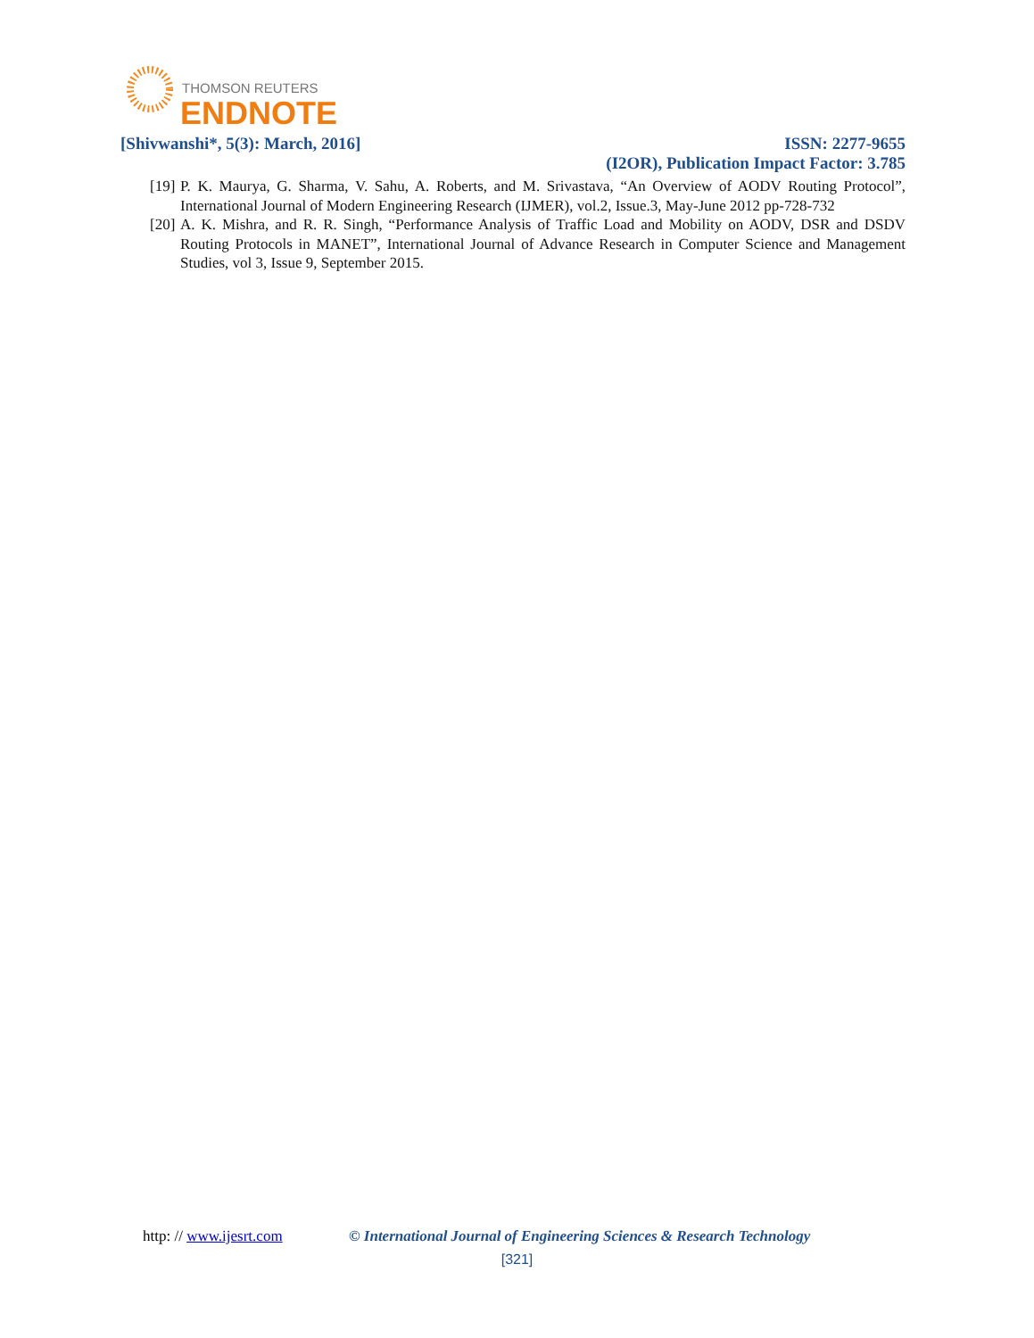THOMSON REUTERS
ENDNOTE
[Shivwanshi*, 5(3): March, 2016] ISSN: 2277-9655
(I2OR), Publication Impact Factor: 3.785
[19] P. K. Maurya, G. Sharma, V. Sahu, A. Roberts, and M. Srivastava, “An Overview of AODV Routing Protocol”, International Journal of Modern Engineering Research (IJMER), vol.2, Issue.3, May-June 2012 pp-728-732
[20] A. K. Mishra, and R. R. Singh, “Performance Analysis of Traffic Load and Mobility on AODV, DSR and DSDV Routing Protocols in MANET”, International Journal of Advance Research in Computer Science and Management Studies, vol 3, Issue 9, September 2015.
http: // www.ijesrt.com © International Journal of Engineering Sciences & Research Technology
[321]